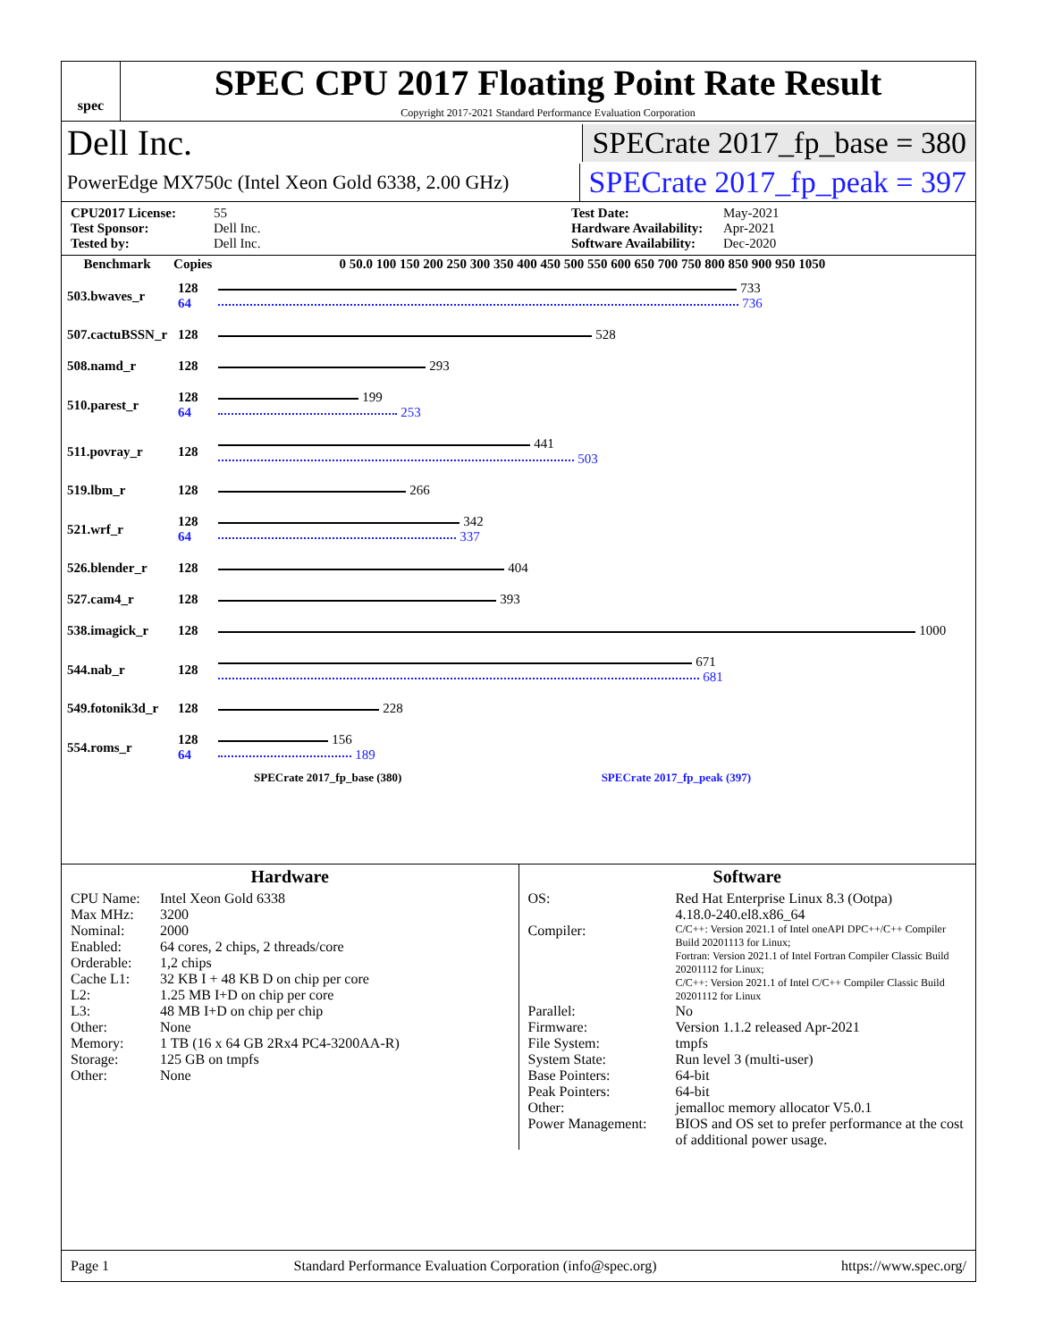spec
SPEC CPU 2017 Floating Point Rate Result
Copyright 2017-2021 Standard Performance Evaluation Corporation
Dell Inc. SPECrate 2017_fp_base = 380
PowerEdge MX750c (Intel Xeon Gold 6338, 2.00 GHz) SPECrate 2017_fp_peak = 397
CPU2017 License: 55 Test Date: May-2021 Test Sponsor: Dell Inc. Hardware Availability: Apr-2021 Tested by: Dell Inc. Software Availability: Dec-2020
| Benchmark | Copies | 0 50.0 100 150 200 250 300 350 400 450 500 550 600 650 700 750 800 850 900 950 1050 |
| --- | --- | --- |
| 503.bwaves_r | 128 64 | 733 736 |
| 507.cactuBSSN_r | 128 | 528 |
| 508.namd_r | 128 | 293 |
| 510.parest_r | 128 64 | 199 253 |
| 511.povray_r | 128 | 441 503 |
| 519.lbm_r | 128 | 266 |
| 521.wrf_r | 128 64 | 342 337 |
| 526.blender_r | 128 | 404 |
| 527.cam4_r | 128 | 393 |
| 538.imagick_r | 128 | 1000 |
| 544.nab_r | 128 | 671 681 |
| 549.fotonik3d_r | 128 | 228 |
| 554.roms_r | 128 64 | 156 189 |
SPECrate 2017_fp_base (380) SPECrate 2017_fp_peak (397)
Hardware
CPU Name: Intel Xeon Gold 6338 Max MHz: 3200 Nominal: 2000 Enabled: 64 cores, 2 chips, 2 threads/core Orderable: 1,2 chips Cache L1: 32 KB I + 48 KB D on chip per core L2: 1.25 MB I+D on chip per core L3: 48 MB I+D on chip per chip Other: None Memory: 1 TB (16 x 64 GB 2Rx4 PC4-3200AA-R) Storage: 125 GB on tmpfs Other: None
Software
OS: Red Hat Enterprise Linux 8.3 (Ootpa)
4.18.0-240.el8.x86_64 Compiler: C/C++: Version 2021.1 of Intel oneAPI DPC++/C++ Compiler Build 20201113 for Linux;
Fortran: Version 2021.1 of Intel Fortran Compiler Classic Build 20201112 for Linux;
C/C++: Version 2021.1 of Intel C/C++ Compiler Classic Build 20201112 for Linux Parallel: No Firmware: Version 1.1.2 released Apr-2021 File System: tmpfs System State: Run level 3 (multi-user) Base Pointers: 64-bit Peak Pointers: 64-bit Other: jemalloc memory allocator V5.0.1 Power Management: BIOS and OS set to prefer performance at the cost of additional power usage.
Page 1 Standard Performance Evaluation Corporation (info@spec.org) https://www.spec.org/